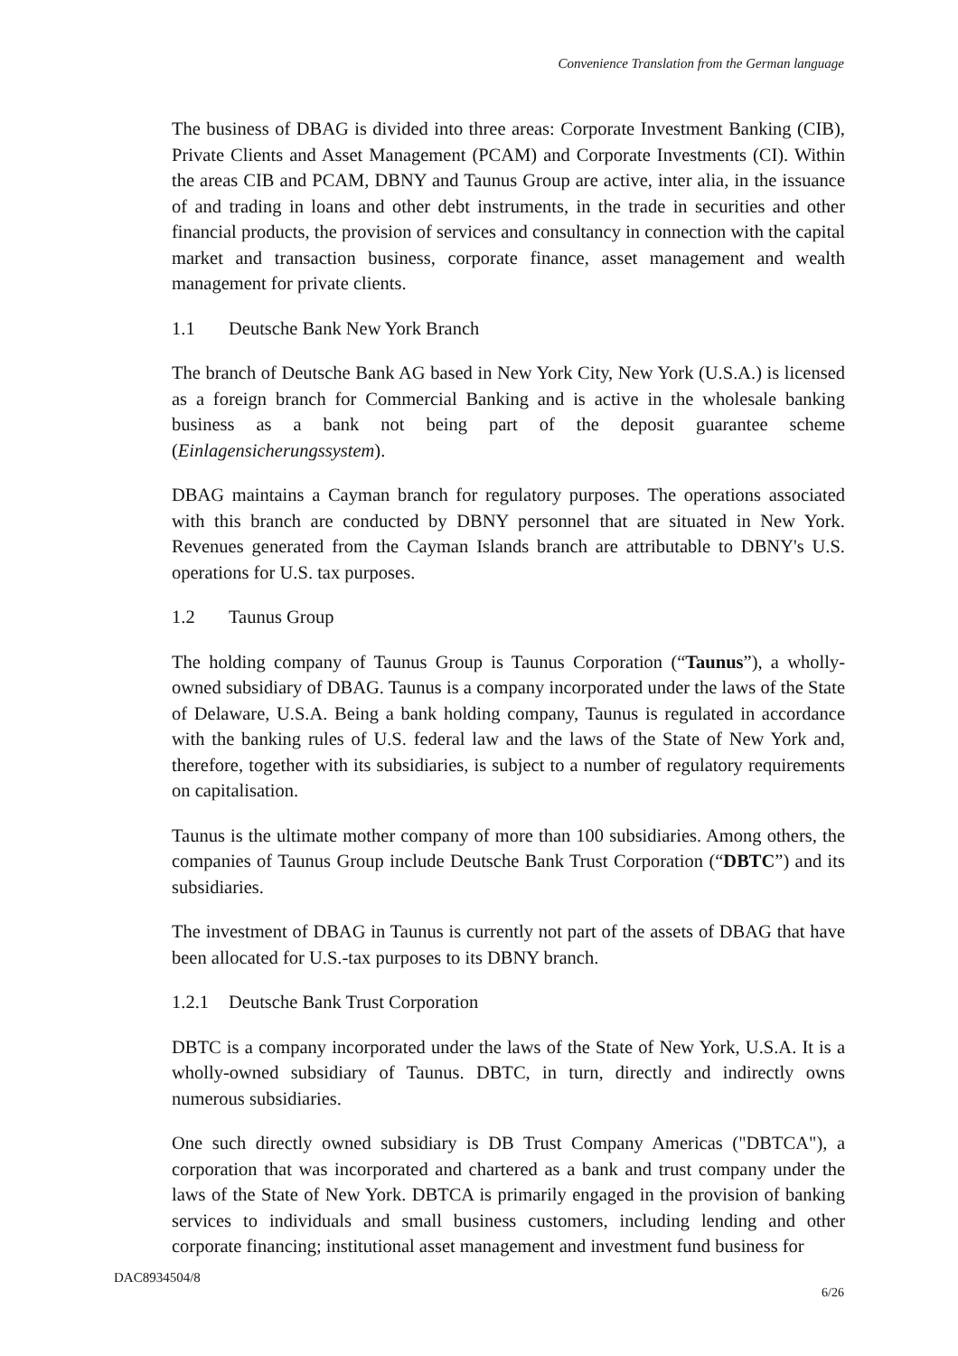Convenience Translation from the German language
The business of DBAG is divided into three areas: Corporate Investment Banking (CIB), Private Clients and Asset Management (PCAM) and Corporate Investments (CI). Within the areas CIB and PCAM, DBNY and Taunus Group are active, inter alia, in the issuance of and trading in loans and other debt instruments, in the trade in securities and other financial products, the provision of services and consultancy in connection with the capital market and transaction business, corporate finance, asset management and wealth management for private clients.
1.1 Deutsche Bank New York Branch
The branch of Deutsche Bank AG based in New York City, New York (U.S.A.) is licensed as a foreign branch for Commercial Banking and is active in the wholesale banking business as a bank not being part of the deposit guarantee scheme (Einlagensicherungssystem).
DBAG maintains a Cayman branch for regulatory purposes. The operations associated with this branch are conducted by DBNY personnel that are situated in New York. Revenues generated from the Cayman Islands branch are attributable to DBNY's U.S. operations for U.S. tax purposes.
1.2 Taunus Group
The holding company of Taunus Group is Taunus Corporation (“Taunus”), a wholly-owned subsidiary of DBAG. Taunus is a company incorporated under the laws of the State of Delaware, U.S.A. Being a bank holding company, Taunus is regulated in accordance with the banking rules of U.S. federal law and the laws of the State of New York and, therefore, together with its subsidiaries, is subject to a number of regulatory requirements on capitalisation.
Taunus is the ultimate mother company of more than 100 subsidiaries. Among others, the companies of Taunus Group include Deutsche Bank Trust Corporation (“DBTC”) and its subsidiaries.
The investment of DBAG in Taunus is currently not part of the assets of DBAG that have been allocated for U.S.-tax purposes to its DBNY branch.
1.2.1 Deutsche Bank Trust Corporation
DBTC is a company incorporated under the laws of the State of New York, U.S.A. It is a wholly-owned subsidiary of Taunus. DBTC, in turn, directly and indirectly owns numerous subsidiaries.
One such directly owned subsidiary is DB Trust Company Americas ("DBTCA"), a corporation that was incorporated and chartered as a bank and trust company under the laws of the State of New York. DBTCA is primarily engaged in the provision of banking services to individuals and small business customers, including lending and other corporate financing; institutional asset management and investment fund business for
DAC8934504/8
6/26